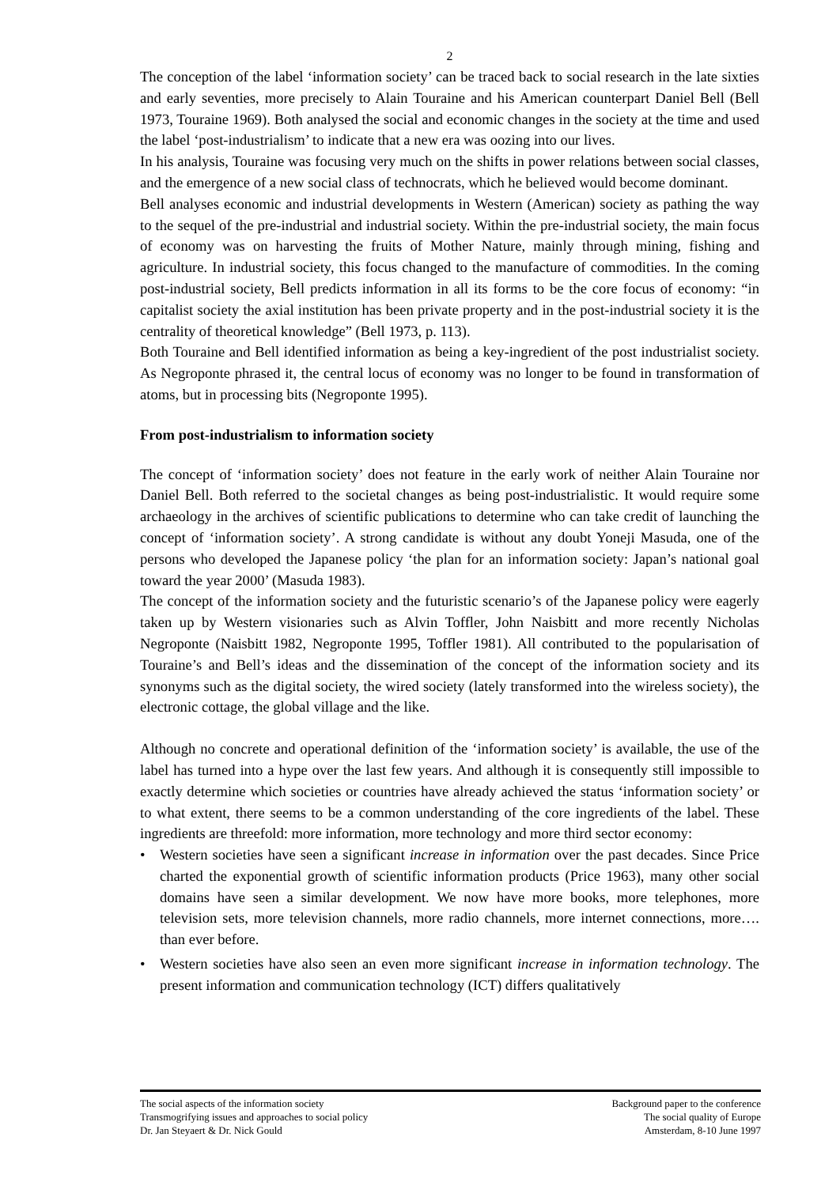2
The conception of the label ‘information society’ can be traced back to social research in the late sixties and early seventies, more precisely to Alain Touraine and his American counterpart Daniel Bell (Bell 1973, Touraine 1969). Both analysed the social and economic changes in the society at the time and used the label ‘post-industrialism’ to indicate that a new era was oozing into our lives.
In his analysis, Touraine was focusing very much on the shifts in power relations between social classes, and the emergence of a new social class of technocrats, which he believed would become dominant.
Bell analyses economic and industrial developments in Western (American) society as pathing the way to the sequel of the pre-industrial and industrial society. Within the pre-industrial society, the main focus of economy was on harvesting the fruits of Mother Nature, mainly through mining, fishing and agriculture. In industrial society, this focus changed to the manufacture of commodities. In the coming post-industrial society, Bell predicts information in all its forms to be the core focus of economy: “in capitalist society the axial institution has been private property and in the post-industrial society it is the centrality of theoretical knowledge” (Bell 1973, p. 113).
Both Touraine and Bell identified information as being a key-ingredient of the post industrialist society. As Negroponte phrased it, the central locus of economy was no longer to be found in transformation of atoms, but in processing bits (Negroponte 1995).
From post-industrialism to information society
The concept of ‘information society’ does not feature in the early work of neither Alain Touraine nor Daniel Bell. Both referred to the societal changes as being post-industrialistic. It would require some archaeology in the archives of scientific publications to determine who can take credit of launching the concept of ‘information society’. A strong candidate is without any doubt Yoneji Masuda, one of the persons who developed the Japanese policy ‘the plan for an information society: Japan’s national goal toward the year 2000’ (Masuda 1983).
The concept of the information society and the futuristic scenario’s of the Japanese policy were eagerly taken up by Western visionaries such as Alvin Toffler, John Naisbitt and more recently Nicholas Negroponte (Naisbitt 1982, Negroponte 1995, Toffler 1981). All contributed to the popularisation of Touraine’s and Bell’s ideas and the dissemination of the concept of the information society and its synonyms such as the digital society, the wired society (lately transformed into the wireless society), the electronic cottage, the global village and the like.
Although no concrete and operational definition of the ‘information society’ is available, the use of the label has turned into a hype over the last few years. And although it is consequently still impossible to exactly determine which societies or countries have already achieved the status ‘information society’ or to what extent, there seems to be a common understanding of the core ingredients of the label. These ingredients are threefold: more information, more technology and more third sector economy:
• Western societies have seen a significant increase in information over the past decades. Since Price charted the exponential growth of scientific information products (Price 1963), many other social domains have seen a similar development. We now have more books, more telephones, more television sets, more television channels, more radio channels, more internet connections, more…. than ever before.
• Western societies have also seen an even more significant increase in information technology. The present information and communication technology (ICT) differs qualitatively
The social aspects of the information society
Transmogrifying issues and approaches to social policy
Dr. Jan Steyaert & Dr. Nick Gould
Background paper to the conference
The social quality of Europe
Amsterdam, 8-10 June 1997